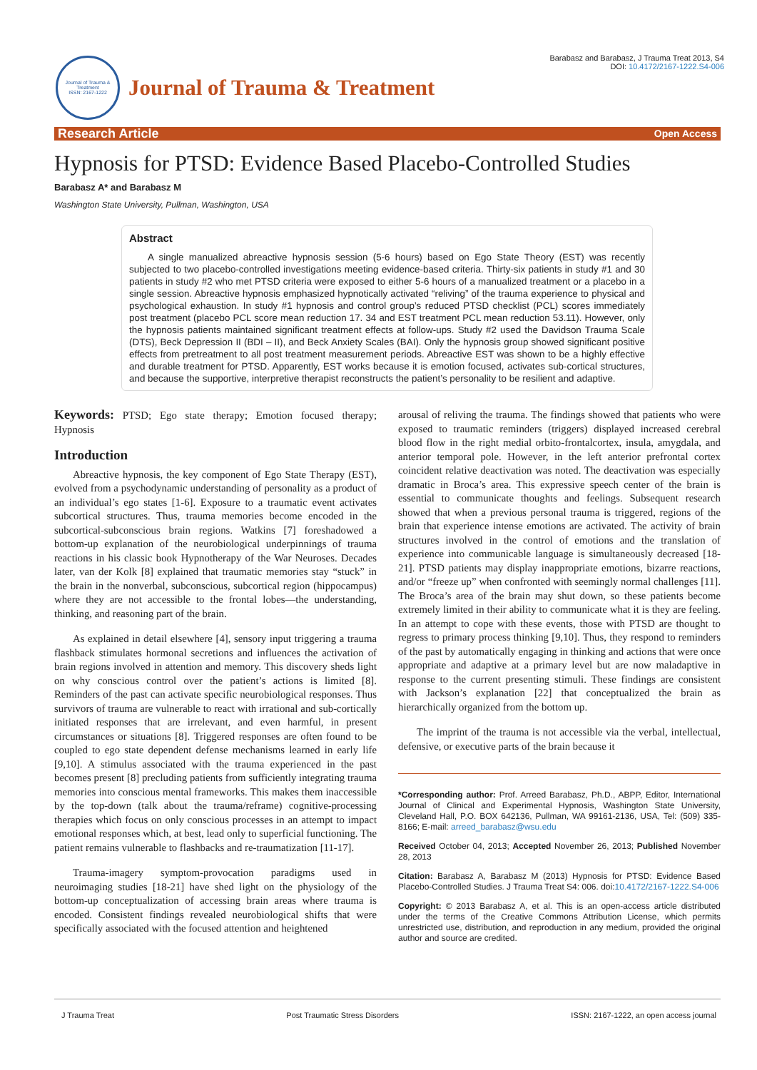Journal of Trauma & Treatment
ISSN: 2167-1222
Journal of Trauma & Treatment
Barabasz and Barabasz, J Trauma Treat 2013, S4
DOI: 10.4172/2167-1222.S4-006
Research Article Open Access
Hypnosis for PTSD: Evidence Based Placebo-Controlled Studies
Barabasz A* and Barabasz M
Washington State University, Pullman, Washington, USA
Abstract
A single manualized abreactive hypnosis session (5-6 hours) based on Ego State Theory (EST) was recently subjected to two placebo-controlled investigations meeting evidence-based criteria. Thirty-six patients in study #1 and 30 patients in study #2 who met PTSD criteria were exposed to either 5-6 hours of a manualized treatment or a placebo in a single session. Abreactive hypnosis emphasized hypnotically activated “reliving” of the trauma experience to physical and psychological exhaustion. In study #1 hypnosis and control group’s reduced PTSD checklist (PCL) scores immediately post treatment (placebo PCL score mean reduction 17. 34 and EST treatment PCL mean reduction 53.11). However, only the hypnosis patients maintained significant treatment effects at follow-ups. Study #2 used the Davidson Trauma Scale (DTS), Beck Depression II (BDI – II), and Beck Anxiety Scales (BAI). Only the hypnosis group showed significant positive effects from pretreatment to all post treatment measurement periods. Abreactive EST was shown to be a highly effective and durable treatment for PTSD. Apparently, EST works because it is emotion focused, activates sub-cortical structures, and because the supportive, interpretive therapist reconstructs the patient’s personality to be resilient and adaptive.
Keywords: PTSD; Ego state therapy; Emotion focused therapy; Hypnosis
Introduction
Abreactive hypnosis, the key component of Ego State Therapy (EST), evolved from a psychodynamic understanding of personality as a product of an individual’s ego states [1-6]. Exposure to a traumatic event activates subcortical structures. Thus, trauma memories become encoded in the subcortical-subconscious brain regions. Watkins [7] foreshadowed a bottom-up explanation of the neurobiological underpinnings of trauma reactions in his classic book Hypnotherapy of the War Neuroses. Decades later, van der Kolk [8] explained that traumatic memories stay “stuck” in the brain in the nonverbal, subconscious, subcortical region (hippocampus) where they are not accessible to the frontal lobes—the understanding, thinking, and reasoning part of the brain.
As explained in detail elsewhere [4], sensory input triggering a trauma flashback stimulates hormonal secretions and influences the activation of brain regions involved in attention and memory. This discovery sheds light on why conscious control over the patient’s actions is limited [8]. Reminders of the past can activate specific neurobiological responses. Thus survivors of trauma are vulnerable to react with irrational and sub-cortically initiated responses that are irrelevant, and even harmful, in present circumstances or situations [8]. Triggered responses are often found to be coupled to ego state dependent defense mechanisms learned in early life [9,10]. A stimulus associated with the trauma experienced in the past becomes present [8] precluding patients from sufficiently integrating trauma memories into conscious mental frameworks. This makes them inaccessible by the top-down (talk about the trauma/reframe) cognitive-processing therapies which focus on only conscious processes in an attempt to impact emotional responses which, at best, lead only to superficial functioning. The patient remains vulnerable to flashbacks and re-traumatization [11-17].
Trauma-imagery symptom-provocation paradigms used in neuroimaging studies [18-21] have shed light on the physiology of the bottom-up conceptualization of accessing brain areas where trauma is encoded. Consistent findings revealed neurobiological shifts that were specifically associated with the focused attention and heightened
arousal of reliving the trauma. The findings showed that patients who were exposed to traumatic reminders (triggers) displayed increased cerebral blood flow in the right medial orbito-frontalcortex, insula, amygdala, and anterior temporal pole. However, in the left anterior prefrontal cortex coincident relative deactivation was noted. The deactivation was especially dramatic in Broca’s area. This expressive speech center of the brain is essential to communicate thoughts and feelings. Subsequent research showed that when a previous personal trauma is triggered, regions of the brain that experience intense emotions are activated. The activity of brain structures involved in the control of emotions and the translation of experience into communicable language is simultaneously decreased [18-21]. PTSD patients may display inappropriate emotions, bizarre reactions, and/or “freeze up” when confronted with seemingly normal challenges [11]. The Broca’s area of the brain may shut down, so these patients become extremely limited in their ability to communicate what it is they are feeling. In an attempt to cope with these events, those with PTSD are thought to regress to primary process thinking [9,10]. Thus, they respond to reminders of the past by automatically engaging in thinking and actions that were once appropriate and adaptive at a primary level but are now maladaptive in response to the current presenting stimuli. These findings are consistent with Jackson’s explanation [22] that conceptualized the brain as hierarchically organized from the bottom up.
The imprint of the trauma is not accessible via the verbal, intellectual, defensive, or executive parts of the brain because it
*Corresponding author: Prof. Arreed Barabasz, Ph.D., ABPP, Editor, International Journal of Clinical and Experimental Hypnosis, Washington State University, Cleveland Hall, P.O. BOX 642136, Pullman, WA 99161-2136, USA, Tel: (509) 335-8166; E-mail: arreed_barabasz@wsu.edu
Received October 04, 2013; Accepted November 26, 2013; Published November 28, 2013
Citation: Barabasz A, Barabasz M (2013) Hypnosis for PTSD: Evidence Based Placebo-Controlled Studies. J Trauma Treat S4: 006. doi:10.4172/2167-1222.S4-006
Copyright: © 2013 Barabasz A, et al. This is an open-access article distributed under the terms of the Creative Commons Attribution License, which permits unrestricted use, distribution, and reproduction in any medium, provided the original author and source are credited.
J Trauma Treat Post Traumatic Stress Disorders ISSN: 2167-1222, an open access journal